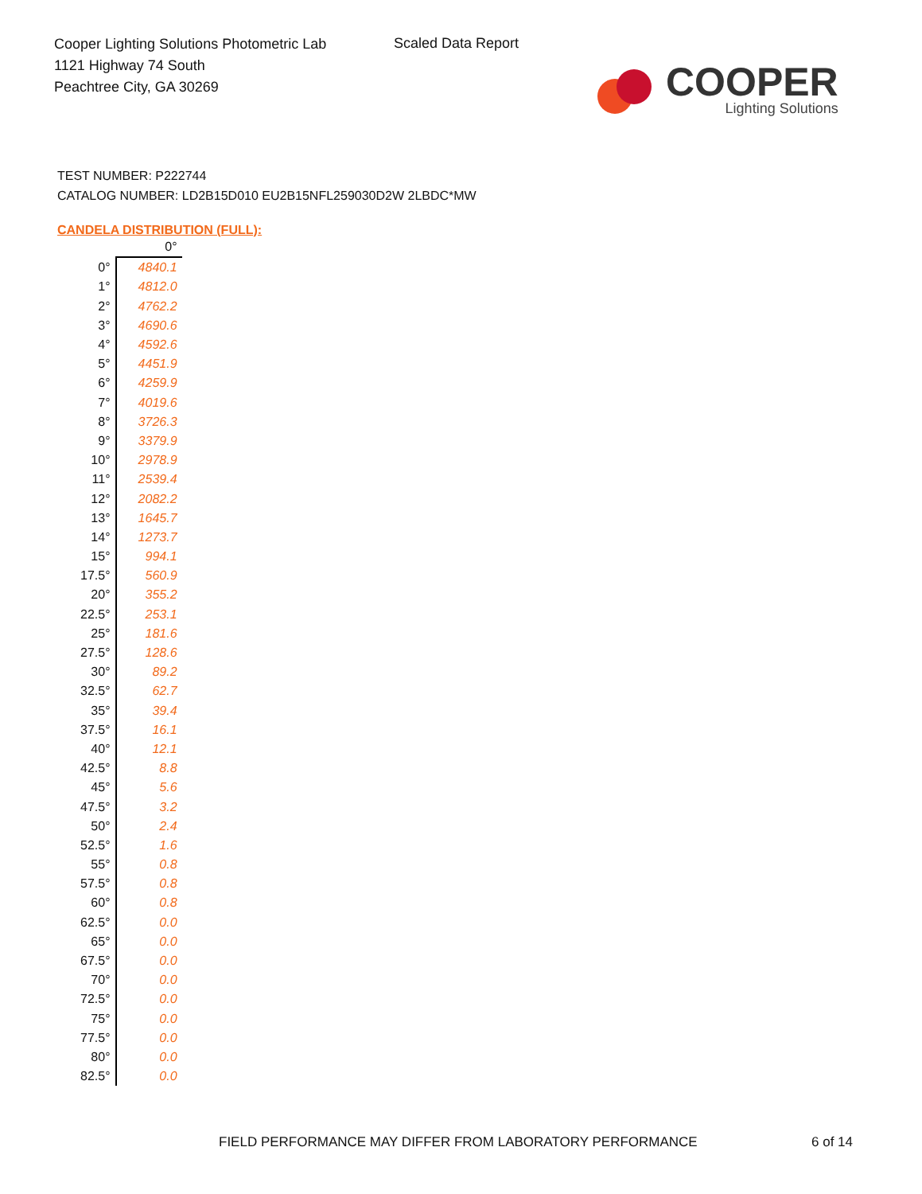Cooper Lighting Solutions Photometric Lab
1121 Highway 74 South
Peachtree City, GA 30269
Scaled Data Report
COOPER
Lighting Solutions
TEST NUMBER: P222744
CATALOG NUMBER: LD2B15D010 EU2B15NFL259030D2W 2LBDC*MW
CANDELA DISTRIBUTION (FULL):
| | 0° |
| --- | --- |
| 0° | 4840.1 |
| 1° | 4812.0 |
| 2° | 4762.2 |
| 3° | 4690.6 |
| 4° | 4592.6 |
| 5° | 4451.9 |
| 6° | 4259.9 |
| 7° | 4019.6 |
| 8° | 3726.3 |
| 9° | 3379.9 |
| 10° | 2978.9 |
| 11° | 2539.4 |
| 12° | 2082.2 |
| 13° | 1645.7 |
| 14° | 1273.7 |
| 15° | 994.1 |
| 17.5° | 560.9 |
| 20° | 355.2 |
| 22.5° | 253.1 |
| 25° | 181.6 |
| 27.5° | 128.6 |
| 30° | 89.2 |
| 32.5° | 62.7 |
| 35° | 39.4 |
| 37.5° | 16.1 |
| 40° | 12.1 |
| 42.5° | 8.8 |
| 45° | 5.6 |
| 47.5° | 3.2 |
| 50° | 2.4 |
| 52.5° | 1.6 |
| 55° | 0.8 |
| 57.5° | 0.8 |
| 60° | 0.8 |
| 62.5° | 0.0 |
| 65° | 0.0 |
| 67.5° | 0.0 |
| 70° | 0.0 |
| 72.5° | 0.0 |
| 75° | 0.0 |
| 77.5° | 0.0 |
| 80° | 0.0 |
| 82.5° | 0.0 |
FIELD PERFORMANCE MAY DIFFER FROM LABORATORY PERFORMANCE
6 of 14